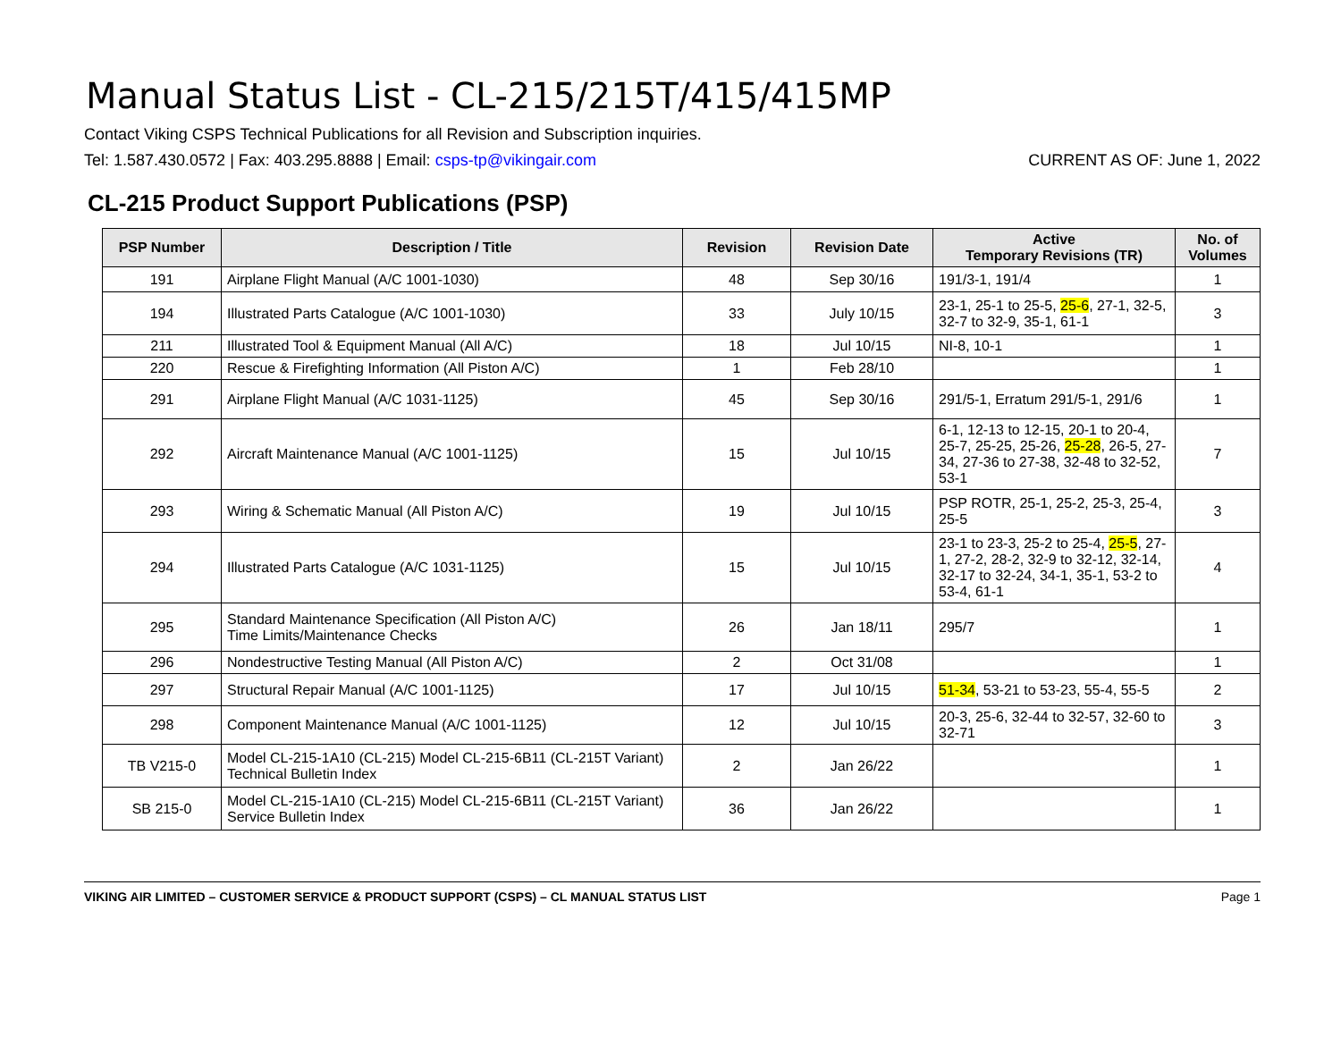Manual Status List - CL-215/215T/415/415MP
Contact Viking CSPS Technical Publications for all Revision and Subscription inquiries.
Tel: 1.587.430.0572 | Fax: 403.295.8888 | Email: csps-tp@vikingair.com CURRENT AS OF: June 1, 2022
CL-215 Product Support Publications (PSP)
| PSP Number | Description / Title | Revision | Revision Date | Active Temporary Revisions (TR) | No. of Volumes |
| --- | --- | --- | --- | --- | --- |
| 191 | Airplane Flight Manual (A/C 1001-1030) | 48 | Sep 30/16 | 191/3-1, 191/4 | 1 |
| 194 | Illustrated Parts Catalogue (A/C 1001-1030) | 33 | July 10/15 | 23-1, 25-1 to 25-5, 25-6 , 27-1, 32-5, 32-7 to 32-9, 35-1, 61-1 | 3 |
| 211 | Illustrated Tool & Equipment Manual (All A/C) | 18 | Jul 10/15 | NI-8, 10-1 | 1 |
| 220 | Rescue & Firefighting Information (All Piston A/C) | 1 | Feb 28/10 | | 1 |
| 291 | Airplane Flight Manual (A/C 1031-1125) | 45 | Sep 30/16 | 291/5-1, Erratum 291/5-1, 291/6 | 1 |
| 292 | Aircraft Maintenance Manual (A/C 1001-1125) | 15 | Jul 10/15 | 6-1, 12-13 to 12-15, 20-1 to 20-4, 25-7, 25-25, 25-26, 25-28 , 26-5, 27-34, 27-36 to 27-38, 32-48 to 32-52, 53-1 | 7 |
| 293 | Wiring & Schematic Manual (All Piston A/C) | 19 | Jul 10/15 | PSP ROTR, 25-1, 25-2, 25-3, 25-4, 25-5 | 3 |
| 294 | Illustrated Parts Catalogue (A/C 1031-1125) | 15 | Jul 10/15 | 23-1 to 23-3, 25-2 to 25-4, 25-5 , 27-1, 27-2, 28-2, 32-9 to 32-12, 32-14, 32-17 to 32-24, 34-1, 35-1, 53-2 to 53-4, 61-1 | 4 |
| 295 | Standard Maintenance Specification (All Piston A/C) Time Limits/Maintenance Checks | 26 | Jan 18/11 | 295/7 | 1 |
| 296 | Nondestructive Testing Manual (All Piston A/C) | 2 | Oct 31/08 | | 1 |
| 297 | Structural Repair Manual (A/C 1001-1125) | 17 | Jul 10/15 | 51-34 , 53-21 to 53-23, 55-4, 55-5 | 2 |
| 298 | Component Maintenance Manual (A/C 1001-1125) | 12 | Jul 10/15 | 20-3, 25-6, 32-44 to 32-57, 32-60 to 32-71 | 3 |
| TB V215-0 | Model CL-215-1A10 (CL-215) Model CL-215-6B11 (CL-215T Variant) Technical Bulletin Index | 2 | Jan 26/22 | | 1 |
| SB 215-0 | Model CL-215-1A10 (CL-215) Model CL-215-6B11 (CL-215T Variant) Service Bulletin Index | 36 | Jan 26/22 | | 1 |
VIKING AIR LIMITED – CUSTOMER SERVICE & PRODUCT SUPPORT (CSPS) – CL MANUAL STATUS LIST Page 1